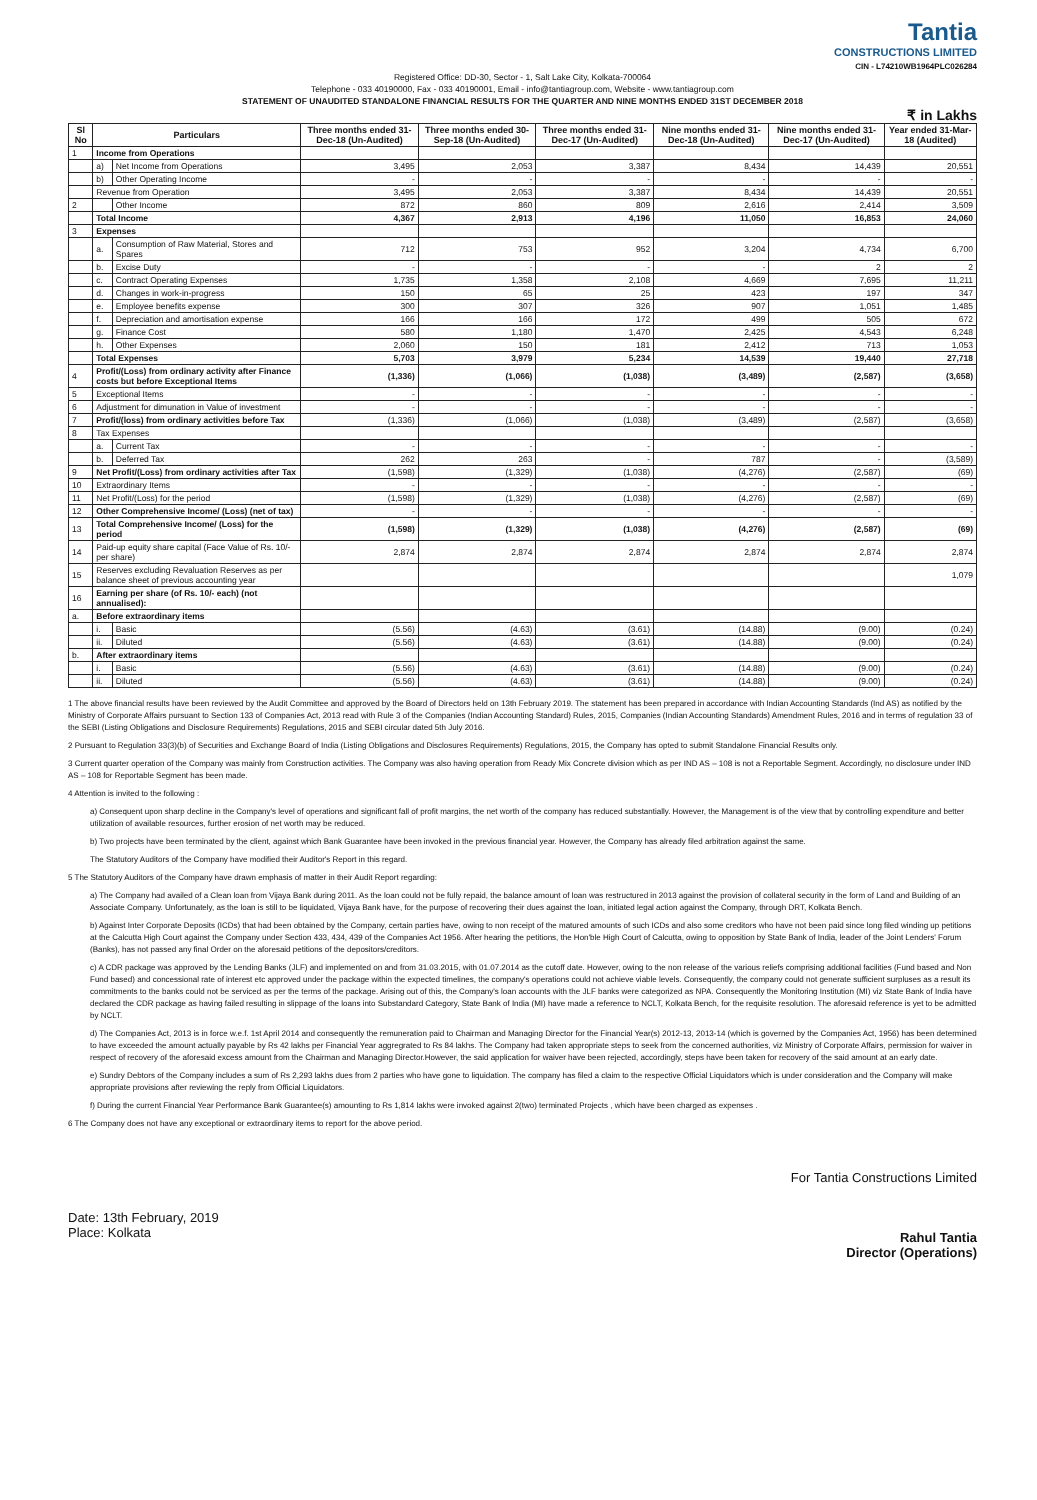Tantia
CONSTRUCTIONS LIMITED
CIN - L74210WB1964PLC026284
Registered Office: DD-30, Sector - 1, Salt Lake City, Kolkata-700064
Telephone - 033 40190000, Fax - 033 40190001, Email - info@tantiagroup.com, Website - www.tantiagroup.com
STATEMENT OF UNAUDITED STANDALONE FINANCIAL RESULTS FOR THE QUARTER AND NINE MONTHS ENDED 31ST DECEMBER 2018
₹ in Lakhs
| Sl No | Particulars | | Three months ended 31-Dec-18 (Un-Audited) | Three months ended 30-Sep-18 (Un-Audited) | Three months ended 31-Dec-17 (Un-Audited) | Nine months ended 31-Dec-18 (Un-Audited) | Nine months ended 31-Dec-17 (Un-Audited) | Year ended 31-Mar-18 (Audited) |
| --- | --- | --- | --- | --- | --- | --- | --- | --- |
| 1 | Income from Operations | | | | | | | |
| | a) | Net Income from Operations | 3,495 | 2,053 | 3,387 | 8,434 | 14,439 | 20,551 |
| | b) | Other Operating Income | - | - | - | - | - | - |
| | Revenue from Operation | | 3,495 | 2,053 | 3,387 | 8,434 | 14,439 | 20,551 |
| 2 | | Other Income | 872 | 860 | 809 | 2,616 | 2,414 | 3,509 |
| | Total Income | | 4,367 | 2,913 | 4,196 | 11,050 | 16,853 | 24,060 |
| 3 | Expenses | | | | | | | |
| | a. | Consumption of Raw Material, Stores and Spares | 712 | 753 | 952 | 3,204 | 4,734 | 6,700 |
| | b. | Excise Duty | - | - | - | - | 2 | 2 |
| | c. | Contract Operating Expenses | 1,735 | 1,358 | 2,108 | 4,669 | 7,695 | 11,211 |
| | d. | Changes in work-in-progress | 150 | 65 | 25 | 423 | 197 | 347 |
| | e. | Employee benefits expense | 300 | 307 | 326 | 907 | 1,051 | 1,485 |
| | f. | Depreciation and amortisation expense | 166 | 166 | 172 | 499 | 505 | 672 |
| | g. | Finance Cost | 580 | 1,180 | 1,470 | 2,425 | 4,543 | 6,248 |
| | h. | Other Expenses | 2,060 | 150 | 181 | 2,412 | 713 | 1,053 |
| | Total Expenses | | 5,703 | 3,979 | 5,234 | 14,539 | 19,440 | 27,718 |
| 4 | Profit/(Loss) from ordinary activity after Finance costs but before Exceptional Items | | (1,336) | (1,066) | (1,038) | (3,489) | (2,587) | (3,658) |
| 5 | Exceptional Items | | - | - | - | - | - | - |
| 6 | Adjustment for dimunation in Value of investment | | - | - | - | - | - | - |
| 7 | Profit/(loss) from ordinary activities before Tax | | (1,336) | (1,066) | (1,038) | (3,489) | (2,587) | (3,658) |
| 8 | Tax Expenses | | | | | | | |
| | a. | Current Tax | - | - | - | - | - | - |
| | b. | Deferred Tax | 262 | 263 | - | 787 | - | (3,589) |
| 9 | Net Profit/(Loss) from ordinary activities after Tax | | (1,598) | (1,329) | (1,038) | (4,276) | (2,587) | (69) |
| 10 | Extraordinary Items | | - | - | - | - | - | - |
| 11 | Net Profit/(Loss) for the period | | (1,598) | (1,329) | (1,038) | (4,276) | (2,587) | (69) |
| 12 | Other Comprehensive Income/ (Loss) (net of tax) | | - | - | - | - | - | - |
| 13 | Total Comprehensive Income/ (Loss) for the period | | (1,598) | (1,329) | (1,038) | (4,276) | (2,587) | (69) |
| 14 | Paid-up equity share capital (Face Value of Rs. 10/-per share) | | 2,874 | 2,874 | 2,874 | 2,874 | 2,874 | 2,874 |
| 15 | Reserves excluding Revaluation Reserves as per balance sheet of previous accounting year | | | | | | | 1,079 |
| 16 | Earning per share (of Rs. 10/- each) (not annualised): | | | | | | | |
| a. | Before extraordinary items | | | | | | | |
| | i. | Basic | (5.56) | (4.63) | (3.61) | (14.88) | (9.00) | (0.24) |
| | ii. | Diluted | (5.56) | (4.63) | (3.61) | (14.88) | (9.00) | (0.24) |
| b. | After extraordinary items | | | | | | | |
| | i. | Basic | (5.56) | (4.63) | (3.61) | (14.88) | (9.00) | (0.24) |
| | ii. | Diluted | (5.56) | (4.63) | (3.61) | (14.88) | (9.00) | (0.24) |
1 The above financial results have been reviewed by the Audit Committee and approved by the Board of Directors held on 13th February 2019. The statement has been prepared in accordance with Indian Accounting Standards (Ind AS) as notified by the Ministry of Corporate Affairs pursuant to Section 133 of Companies Act, 2013 read with Rule 3 of the Companies (Indian Accounting Standard) Rules, 2015, Companies (Indian Accounting Standards) Amendment Rules, 2016 and in terms of regulation 33 of the SEBI (Listing Obligations and Disclosure Requirements) Regulations, 2015 and SEBI circular dated 5th July 2016.
2 Pursuant to Regulation 33(3)(b) of Securities and Exchange Board of India (Listing Obligations and Disclosures Requirements) Regulations, 2015, the Company has opted to submit Standalone Financial Results only.
3 Current quarter operation of the Company was mainly from Construction activities. The Company was also having operation from Ready Mix Concrete division which as per IND AS – 108 is not a Reportable Segment. Accordingly, no disclosure under IND AS – 108 for Reportable Segment has been made.
4 Attention is invited to the following :
a) Consequent upon sharp decline in the Company's level of operations and significant fall of profit margins, the net worth of the company has reduced substantially. However, the Management is of the view that by controlling expenditure and better utilization of available resources, further erosion of net worth may be reduced.
b) Two projects have been terminated by the client, against which Bank Guarantee have been invoked in the previous financial year. However, the Company has already filed arbitration against the same.
The Statutory Auditors of the Company have modified their Auditor's Report in this regard.
5 The Statutory Auditors of the Company have drawn emphasis of matter in their Audit Report regarding:
a) The Company had availed of a Clean loan from Vijaya Bank during 2011. As the loan could not be fully repaid, the balance amount of loan was restructured in 2013 against the provision of collateral security in the form of Land and Building of an Associate Company. Unfortunately, as the loan is still to be liquidated, Vijaya Bank have, for the purpose of recovering their dues against the loan, initiated legal action against the Company, through DRT, Kolkata Bench.
b) Against Inter Corporate Deposits (ICDs) that had been obtained by the Company, certain parties have, owing to non receipt of the matured amounts of such ICDs and also some creditors who have not been paid since long filed winding up petitions at the Calcutta High Court against the Company under Section 433, 434, 439 of the Companies Act 1956. After hearing the petitions, the Hon'ble High Court of Calcutta, owing to opposition by State Bank of India, leader of the Joint Lenders' Forum (Banks), has not passed any final Order on the aforesaid petitions of the depositors/creditors.
c) A CDR package was approved by the Lending Banks (JLF) and implemented on and from 31.03.2015, with 01.07.2014 as the cutoff date. However, owing to the non release of the various reliefs comprising additional facilities (Fund based and Non Fund based) and concessional rate of interest etc approved under the package within the expected timelines, the company's operations could not achieve viable levels. Consequently, the company could not generate sufficient surpluses as a result its commitments to the banks could not be serviced as per the terms of the package. Arising out of this, the Company's loan accounts with the JLF banks were categorized as NPA. Consequently the Monitoring Institution (MI) viz State Bank of India have declared the CDR package as having failed resulting in slippage of the loans into Substandard Category, State Bank of India (MI) have made a reference to NCLT, Kolkata Bench, for the requisite resolution. The aforesaid reference is yet to be admitted by NCLT.
d) The Companies Act, 2013 is in force w.e.f. 1st April 2014 and consequently the remuneration paid to Chairman and Managing Director for the Financial Year(s) 2012-13, 2013-14 (which is governed by the Companies Act, 1956) has been determined to have exceeded the amount actually payable by Rs 42 lakhs per Financial Year aggregrated to Rs 84 lakhs. The Company had taken appropriate steps to seek from the concerned authorities, viz Ministry of Corporate Affairs, permission for waiver in respect of recovery of the aforesaid excess amount from the Chairman and Managing Director.However, the said application for waiver have been rejected, accordingly, steps have been taken for recovery of the said amount at an early date.
e) Sundry Debtors of the Company includes a sum of Rs 2,293 lakhs dues from 2 parties who have gone to liquidation. The company has filed a claim to the respective Official Liquidators which is under consideration and the Company will make appropriate provisions after reviewing the reply from Official Liquidators.
f) During the current Financial Year Performance Bank Guarantee(s) amounting to Rs 1,814 lakhs were invoked against 2(two) terminated Projects , which have been charged as expenses .
6 The Company does not have any exceptional or extraordinary items to report for the above period.
Date: 13th February, 2019
Place: Kolkata
For Tantia Constructions Limited
Rahul Tantia
Director (Operations)